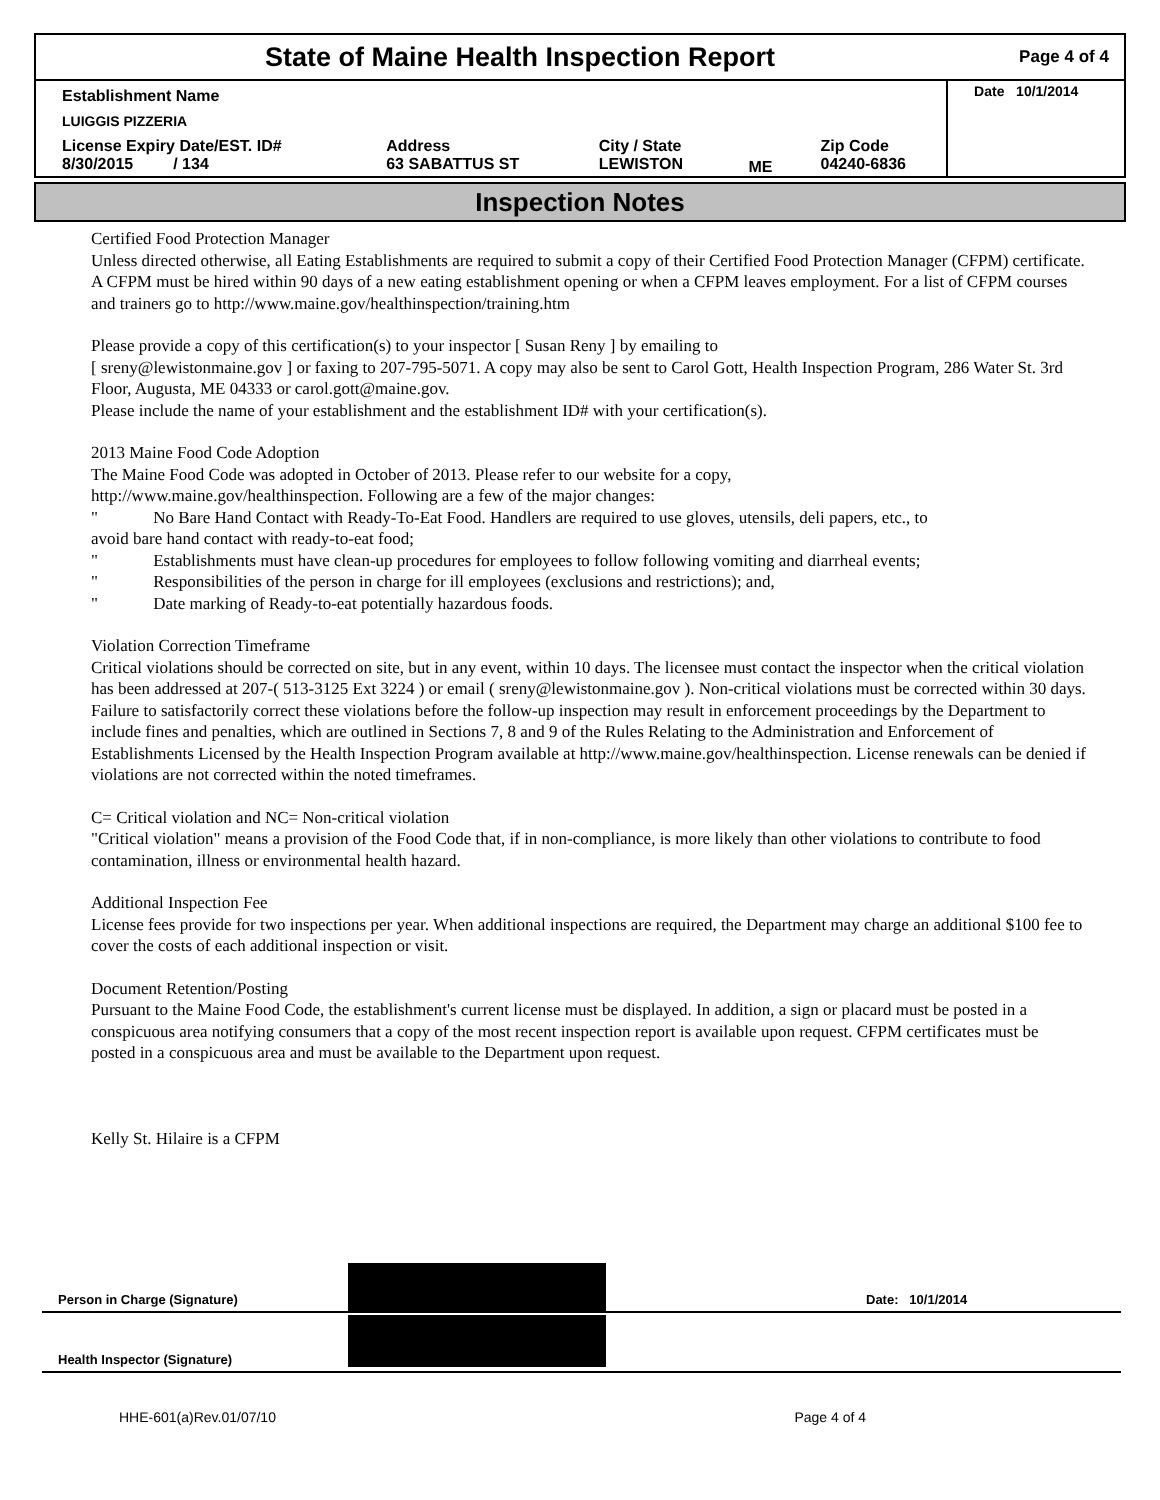State of Maine Health Inspection Report
Page 4 of 4
| Establishment Name | | | | | Date 10/1/2014 |
| LUIGGIS PIZZERIA | | | | | |
| License Expiry Date/EST. ID# 8/30/2015 / 134 | Address 63 SABATTUS ST | City / State LEWISTON | ME | Zip Code 04240-6836 | |
Inspection Notes
Certified Food Protection Manager
Unless directed otherwise, all Eating Establishments are required to submit a copy of their Certified Food Protection Manager (CFPM) certificate. A CFPM must be hired within 90 days of a new eating establishment opening or when a CFPM leaves employment. For a list of CFPM courses and trainers go to http://www.maine.gov/healthinspection/training.htm
Please provide a copy of this certification(s) to your inspector [ Susan Reny ] by emailing to
[ sreny@lewistonmaine.gov ] or faxing to 207-795-5071. A copy may also be sent to Carol Gott, Health Inspection Program, 286 Water St. 3rd Floor, Augusta, ME 04333 or carol.gott@maine.gov.
Please include the name of your establishment and the establishment ID# with your certification(s).
2013 Maine Food Code Adoption
The Maine Food Code was adopted in October of 2013. Please refer to our website for a copy,
http://www.maine.gov/healthinspection. Following are a few of the major changes:
" No Bare Hand Contact with Ready-To-Eat Food. Handlers are required to use gloves, utensils, deli papers, etc., to
avoid bare hand contact with ready-to-eat food;
" Establishments must have clean-up procedures for employees to follow following vomiting and diarrheal events;
" Responsibilities of the person in charge for ill employees (exclusions and restrictions); and,
" Date marking of Ready-to-eat potentially hazardous foods.
Violation Correction Timeframe
Critical violations should be corrected on site, but in any event, within 10 days. The licensee must contact the inspector when the critical violation has been addressed at 207-( 513-3125 Ext 3224 ) or email ( sreny@lewistonmaine.gov ). Non-critical violations must be corrected within 30 days. Failure to satisfactorily correct these violations before the follow-up inspection may result in enforcement proceedings by the Department to include fines and penalties, which are outlined in Sections 7, 8 and 9 of the Rules Relating to the Administration and Enforcement of Establishments Licensed by the Health Inspection Program available at http://www.maine.gov/healthinspection. License renewals can be denied if violations are not corrected within the noted timeframes.
C= Critical violation and NC= Non-critical violation
"Critical violation" means a provision of the Food Code that, if in non-compliance, is more likely than other violations to contribute to food contamination, illness or environmental health hazard.
Additional Inspection Fee
License fees provide for two inspections per year. When additional inspections are required, the Department may charge an additional $100 fee to cover the costs of each additional inspection or visit.
Document Retention/Posting
Pursuant to the Maine Food Code, the establishment's current license must be displayed. In addition, a sign or placard must be posted in a conspicuous area notifying consumers that a copy of the most recent inspection report is available upon request. CFPM certificates must be posted in a conspicuous area and must be available to the Department upon request.
Kelly St. Hilaire is a CFPM
Person in Charge (Signature)
Date: 10/1/2014
Health Inspector (Signature)
HHE-601(a)Rev.01/07/10 Page 4 of 4